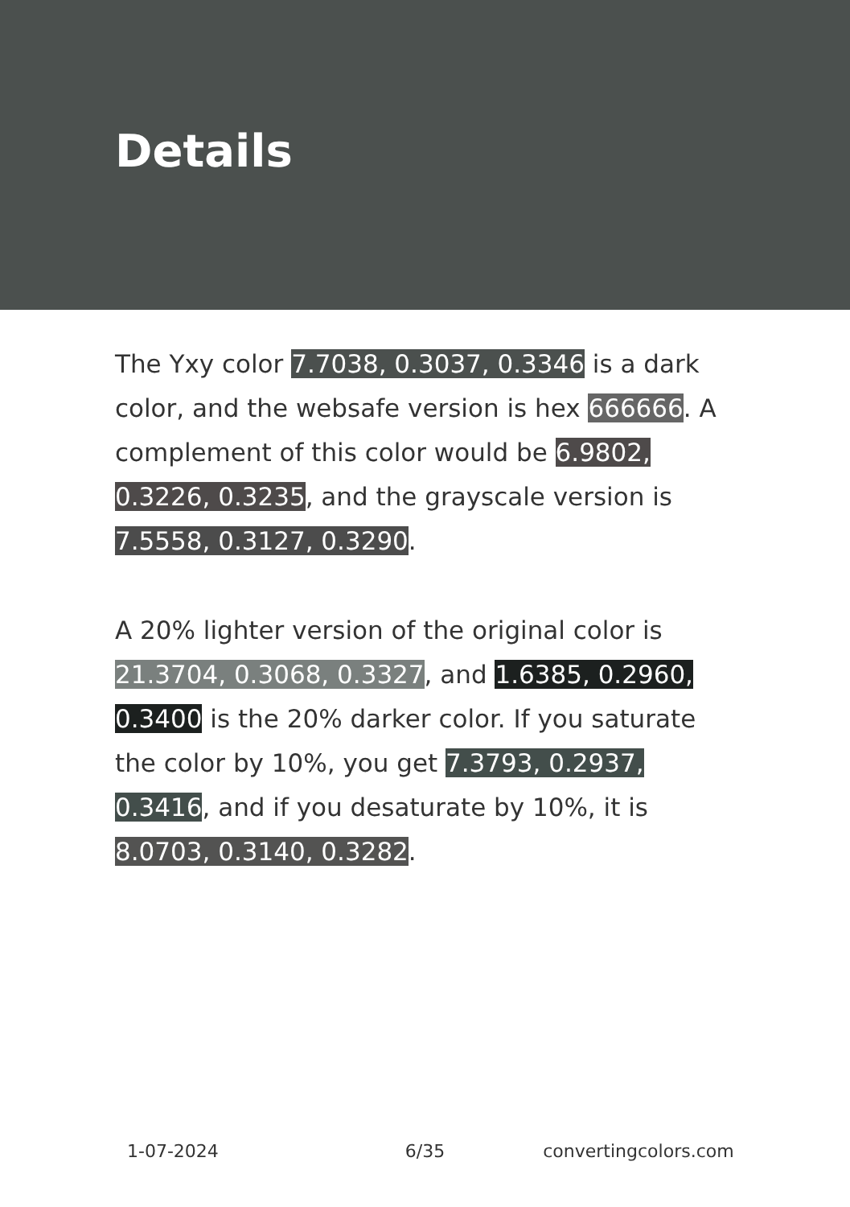Details
The Yxy color 7.7038, 0.3037, 0.3346 is a dark color, and the websafe version is hex 666666. A complement of this color would be 6.9802, 0.3226, 0.3235, and the grayscale version is 7.5558, 0.3127, 0.3290.
A 20% lighter version of the original color is 21.3704, 0.3068, 0.3327, and 1.6385, 0.2960, 0.3400 is the 20% darker color. If you saturate the color by 10%, you get 7.3793, 0.2937, 0.3416, and if you desaturate by 10%, it is 8.0703, 0.3140, 0.3282.
1-07-2024 6/35 convertingcolors.com